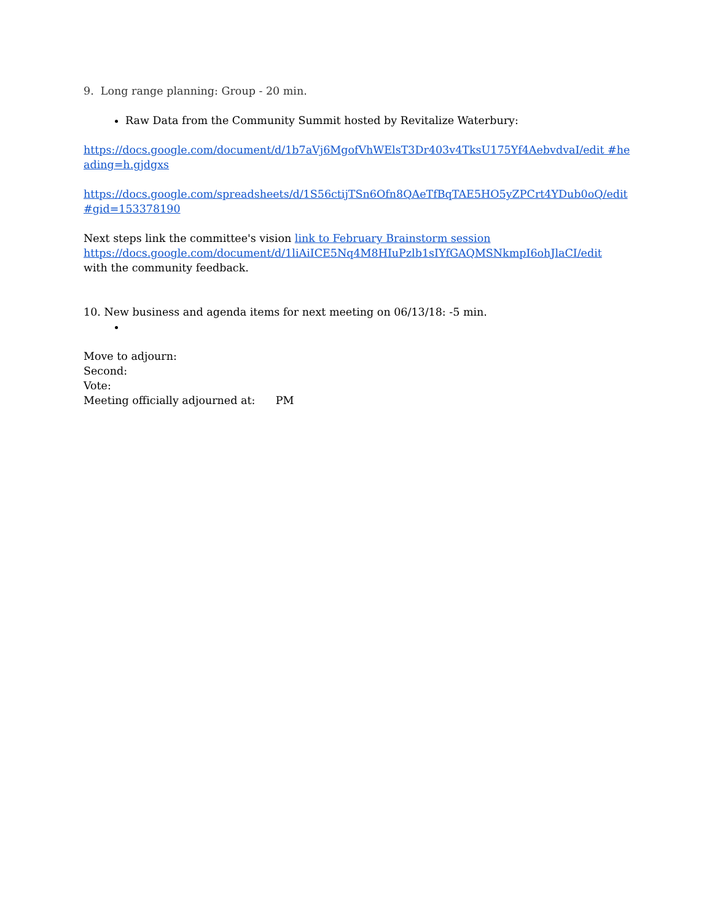9. Long range planning: Group - 20 min.
Raw Data from the Community Summit hosted by Revitalize Waterbury:
https://docs.google.com/document/d/1b7aVj6MgofVhWElsT3Dr403v4TksU175Yf4AebvdvaI/edit #heading=h.gjdgxs
https://docs.google.com/spreadsheets/d/1S56ctijTSn6Ofn8QAeTfBqTAE5HO5yZPCrt4YDub0oQ/edit#gid=153378190
Next steps link the committee's vision link to February Brainstorm session
https://docs.google.com/document/d/1liAiICE5Nq4M8HIuPzlb1sIYfGAQMSNkmpI6ohJlaCI/edit
with the community feedback.
10. New business and agenda items for next meeting on 06/13/18: -5 min.
Move to adjourn:
Second:
Vote:
Meeting officially adjourned at: PM